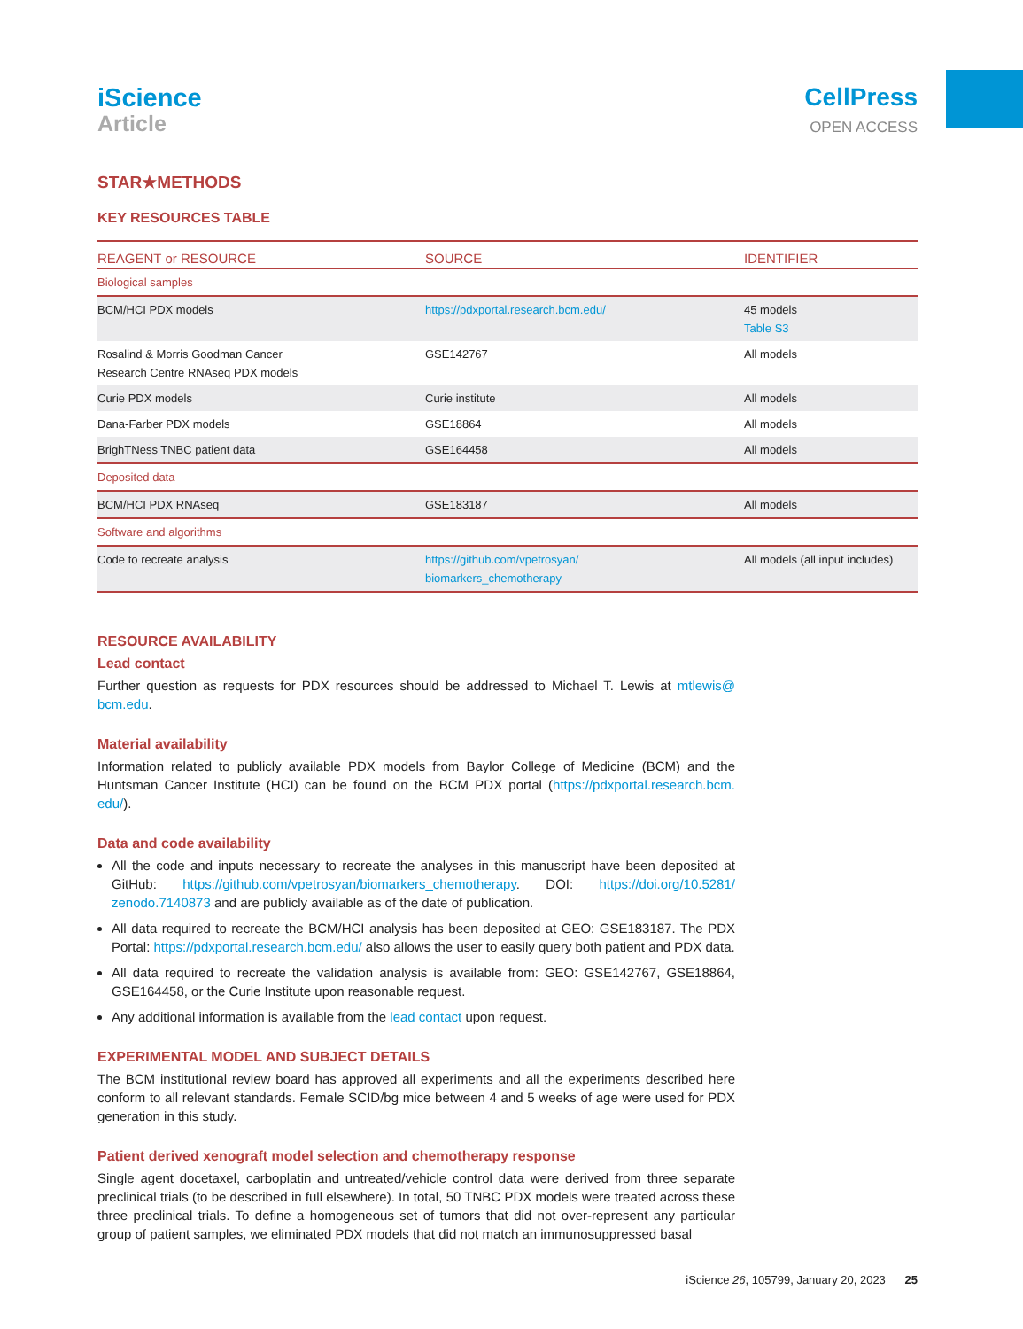iScience
Article
CellPress
OPEN ACCESS
STAR★METHODS
KEY RESOURCES TABLE
| REAGENT or RESOURCE | SOURCE | IDENTIFIER |
| --- | --- | --- |
| Biological samples | | |
| BCM/HCI PDX models | https://pdxportal.research.bcm.edu/ | 45 models Table S3 |
| Rosalind & Morris Goodman Cancer Research Centre RNAseq PDX models | GSE142767 | All models |
| Curie PDX models | Curie institute | All models |
| Dana-Farber PDX models | GSE18864 | All models |
| BrighTNess TNBC patient data | GSE164458 | All models |
| Deposited data | | |
| BCM/HCI PDX RNAseq | GSE183187 | All models |
| Software and algorithms | | |
| Code to recreate analysis | https://github.com/vpetrosyan/ biomarkers_chemotherapy | All models (all input includes) |
RESOURCE AVAILABILITY
Lead contact
Further question as requests for PDX resources should be addressed to Michael T. Lewis at mtlewis@ bcm.edu.
Material availability
Information related to publicly available PDX models from Baylor College of Medicine (BCM) and the Huntsman Cancer Institute (HCI) can be found on the BCM PDX portal (https://pdxportal.research.bcm. edu/).
Data and code availability
All the code and inputs necessary to recreate the analyses in this manuscript have been deposited at GitHub: https://github.com/vpetrosyan/biomarkers_chemotherapy. DOI: https://doi.org/10.5281/ zenodo.7140873 and are publicly available as of the date of publication.
All data required to recreate the BCM/HCI analysis has been deposited at GEO: GSE183187. The PDX Portal: https://pdxportal.research.bcm.edu/ also allows the user to easily query both patient and PDX data.
All data required to recreate the validation analysis is available from: GEO: GSE142767, GSE18864, GSE164458, or the Curie Institute upon reasonable request.
Any additional information is available from the lead contact upon request.
EXPERIMENTAL MODEL AND SUBJECT DETAILS
The BCM institutional review board has approved all experiments and all the experiments described here conform to all relevant standards. Female SCID/bg mice between 4 and 5 weeks of age were used for PDX generation in this study.
Patient derived xenograft model selection and chemotherapy response
Single agent docetaxel, carboplatin and untreated/vehicle control data were derived from three separate preclinical trials (to be described in full elsewhere). In total, 50 TNBC PDX models were treated across these three preclinical trials. To define a homogeneous set of tumors that did not over-represent any particular group of patient samples, we eliminated PDX models that did not match an immunosuppressed basal
iScience 26, 105799, January 20, 2023 25